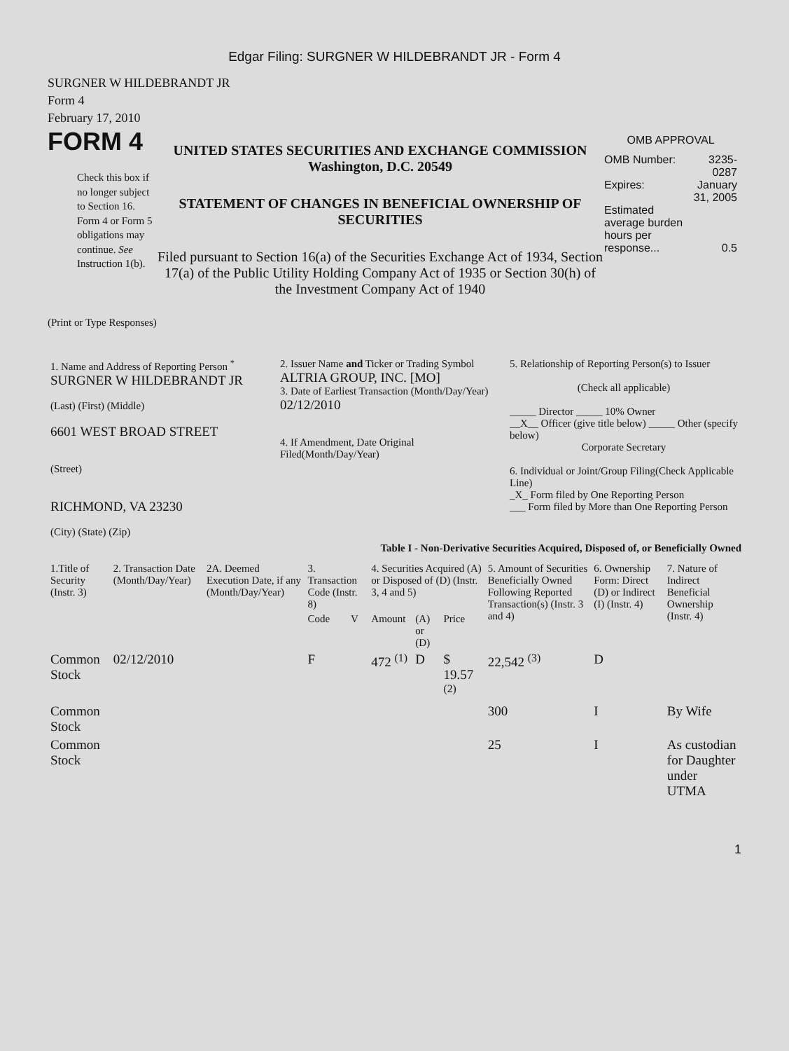Edgar Filing: SURGNER W HILDEBRANDT JR - Form 4
SURGNER W HILDEBRANDT JR
Form 4
February 17, 2010
FORM 4
Check this box if no longer subject to Section 16. Form 4 or Form 5 obligations may continue. See Instruction 1(b).
UNITED STATES SECURITIES AND EXCHANGE COMMISSION
Washington, D.C. 20549
STATEMENT OF CHANGES IN BENEFICIAL OWNERSHIP OF SECURITIES
Filed pursuant to Section 16(a) of the Securities Exchange Act of 1934, Section 17(a) of the Public Utility Holding Company Act of 1935 or Section 30(h) of the Investment Company Act of 1940
OMB APPROVAL
| OMB Number: | 3235-0287 |
| Expires: | January 31, 2005 |
| Estimated average burden hours per response... | 0.5 |
(Print or Type Responses)
| 1. Name and Address of Reporting Person <sup>*</sup> SURGNER W HILDEBRANDT JR (Last) (First) (Middle) 6601 WEST BROAD STREET (Street) RICHMOND, VA 23230 (City) (State) (Zip) | 2. Issuer Name and Ticker or Trading Symbol ALTRIA GROUP, INC. [MO] 3. Date of Earliest Transaction (Month/Day/Year) 02/12/2010 4. If Amendment, Date Original Filed(Month/Day/Year) | 5. Relationship of Reporting Person(s) to Issuer (Check all applicable) _____ Director _____ 10% Owner __X__ Officer (give title below) _____ Other (specify below) Corporate Secretary 6. Individual or Joint/Group Filing(Check Applicable Line) _X_ Form filed by One Reporting Person ___ Form filed by More than One Reporting Person |
Table I - Non-Derivative Securities Acquired, Disposed of, or Beneficially Owned
| 1.Title of Security (Instr. 3) | 2. Transaction Date (Month/Day/Year) | 2A. Deemed Execution Date, if any (Month/Day/Year) | 3. Transaction Code (Instr. 8) | | 4. Securities Acquired (A) or Disposed of (D) (Instr. 3, 4 and 5) | | | 5. Amount of Securities Beneficially Owned Following Reported Transaction(s) (Instr. 3 and 4) | 6. Ownership Form: Direct (D) or Indirect (I) (Instr. 4) | 7. Nature of Indirect Beneficial Ownership (Instr. 4) |
| --- | --- | --- | --- | --- | --- | --- | --- | --- | --- | --- |
| | | | Code | V | Amount | (A) or (D) | Price | | | |
| Common Stock | 02/12/2010 | | F | | 472 <sup>(1)</sup> | D | $ 19.57 <sup>(2)</sup> | 22,542 <sup>(3)</sup> | D | |
| Common Stock | | | | | | | | 300 | I | By Wife |
| Common Stock | | | | | | | | 25 | I | As custodian for Daughter under UTMA |
1